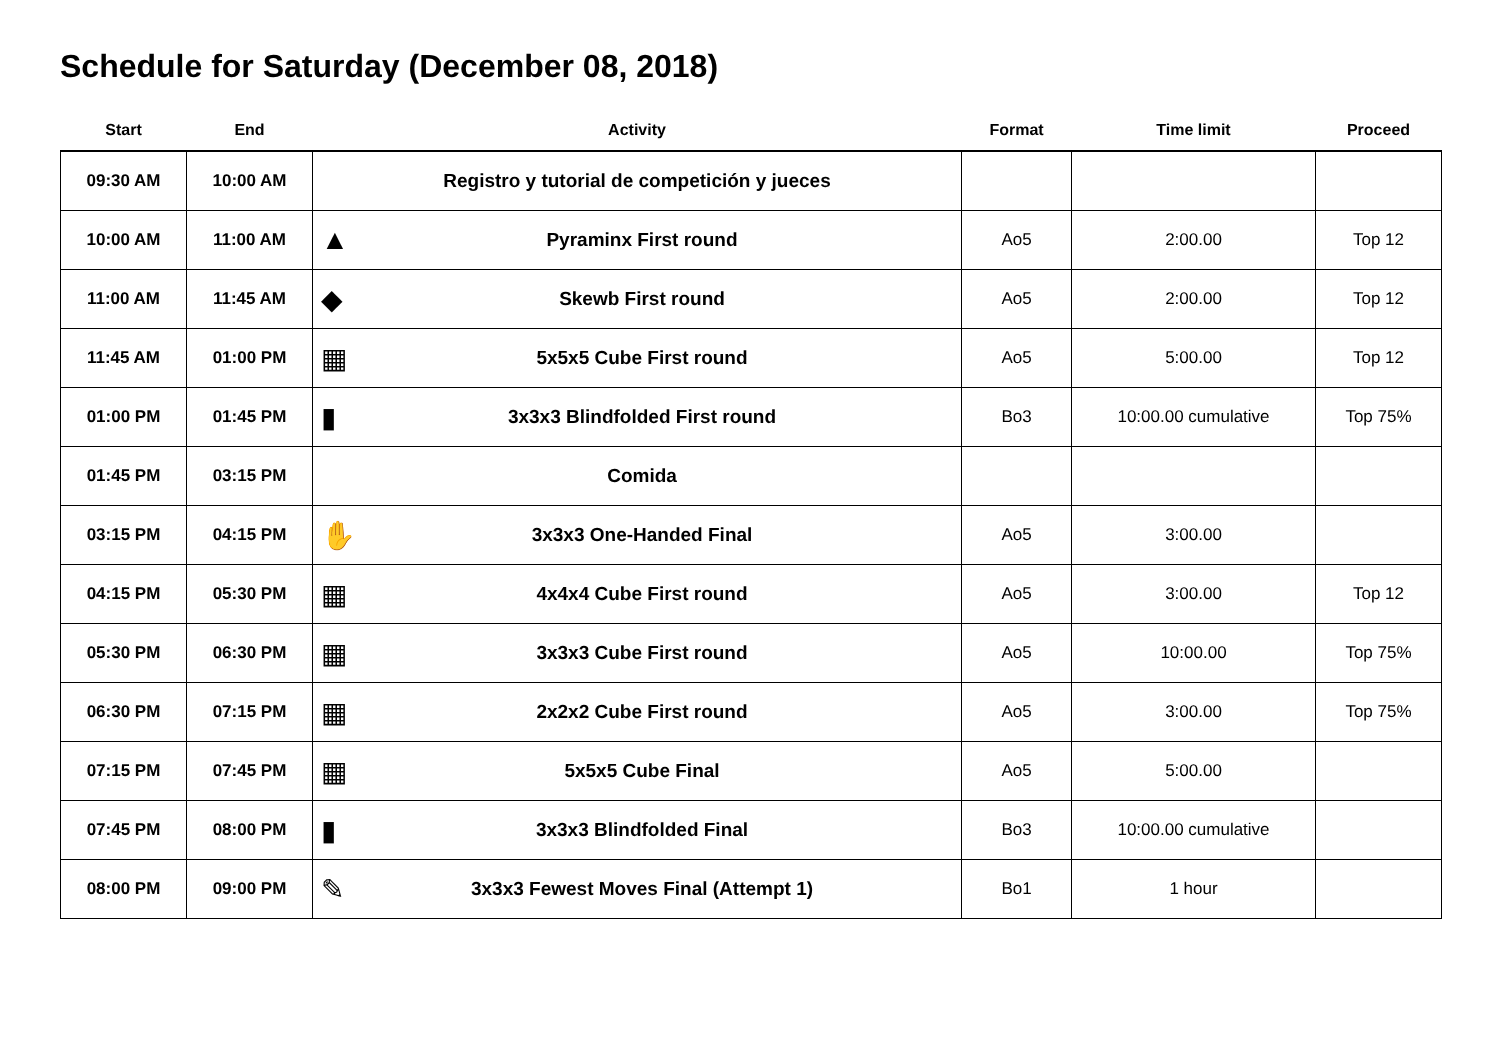Schedule for Saturday (December 08, 2018)
| Start | End | Activity | | Format | Time limit | Proceed |
| --- | --- | --- | --- | --- | --- | --- |
| 09:30 AM | 10:00 AM | Registro y tutorial de competición y jueces | | | | |
| 10:00 AM | 11:00 AM | ▲ | Pyraminx First round | Ao5 | 2:00.00 | Top 12 |
| 11:00 AM | 11:45 AM | ◆ | Skewb First round | Ao5 | 2:00.00 | Top 12 |
| 11:45 AM | 01:00 PM | ▦ | 5x5x5 Cube First round | Ao5 | 5:00.00 | Top 12 |
| 01:00 PM | 01:45 PM | ▮ | 3x3x3 Blindfolded First round | Bo3 | 10:00.00 cumulative | Top 75% |
| 01:45 PM | 03:15 PM | | Comida | | | |
| 03:15 PM | 04:15 PM | ✋ | 3x3x3 One-Handed Final | Ao5 | 3:00.00 | |
| 04:15 PM | 05:30 PM | ▦ | 4x4x4 Cube First round | Ao5 | 3:00.00 | Top 12 |
| 05:30 PM | 06:30 PM | ▦ | 3x3x3 Cube First round | Ao5 | 10:00.00 | Top 75% |
| 06:30 PM | 07:15 PM | ▦ | 2x2x2 Cube First round | Ao5 | 3:00.00 | Top 75% |
| 07:15 PM | 07:45 PM | ▦ | 5x5x5 Cube Final | Ao5 | 5:00.00 | |
| 07:45 PM | 08:00 PM | ▮ | 3x3x3 Blindfolded Final | Bo3 | 10:00.00 cumulative | |
| 08:00 PM | 09:00 PM | ✎ | 3x3x3 Fewest Moves Final (Attempt 1) | Bo1 | 1 hour | |